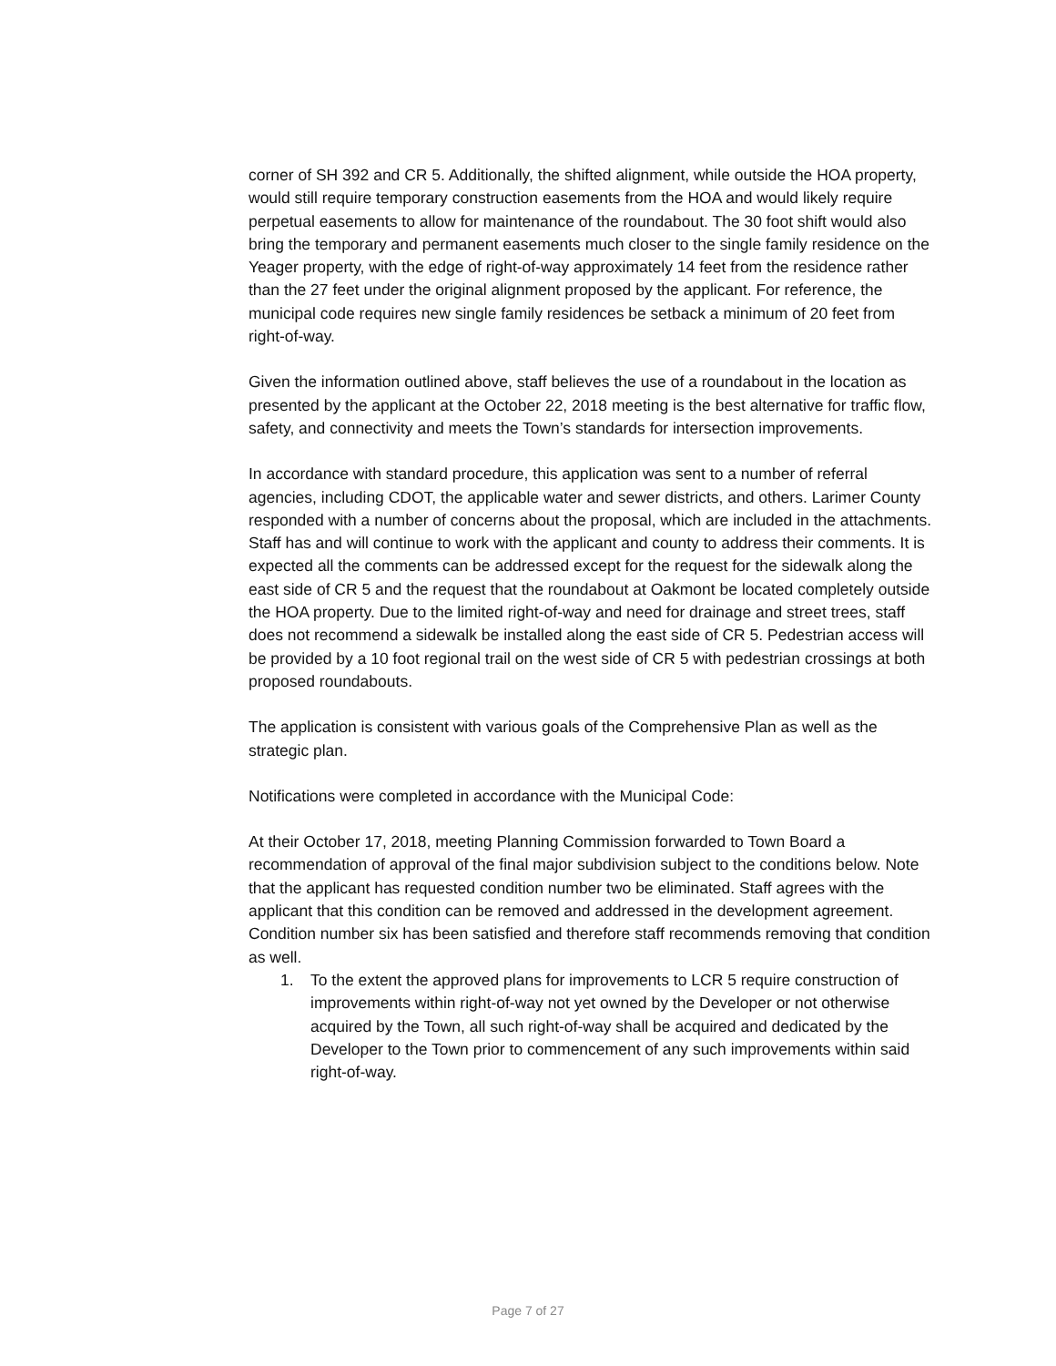corner of SH 392 and CR 5. Additionally, the shifted alignment, while outside the HOA property, would still require temporary construction easements from the HOA and would likely require perpetual easements to allow for maintenance of the roundabout. The 30 foot shift would also bring the temporary and permanent easements much closer to the single family residence on the Yeager property, with the edge of right-of-way approximately 14 feet from the residence rather than the 27 feet under the original alignment proposed by the applicant. For reference, the municipal code requires new single family residences be setback a minimum of 20 feet from right-of-way.
Given the information outlined above, staff believes the use of a roundabout in the location as presented by the applicant at the October 22, 2018 meeting is the best alternative for traffic flow, safety, and connectivity and meets the Town’s standards for intersection improvements.
In accordance with standard procedure, this application was sent to a number of referral agencies, including CDOT, the applicable water and sewer districts, and others. Larimer County responded with a number of concerns about the proposal, which are included in the attachments. Staff has and will continue to work with the applicant and county to address their comments. It is expected all the comments can be addressed except for the request for the sidewalk along the east side of CR 5 and the request that the roundabout at Oakmont be located completely outside the HOA property. Due to the limited right-of-way and need for drainage and street trees, staff does not recommend a sidewalk be installed along the east side of CR 5. Pedestrian access will be provided by a 10 foot regional trail on the west side of CR 5 with pedestrian crossings at both proposed roundabouts.
The application is consistent with various goals of the Comprehensive Plan as well as the strategic plan.
Notifications were completed in accordance with the Municipal Code:
At their October 17, 2018, meeting Planning Commission forwarded to Town Board a recommendation of approval of the final major subdivision subject to the conditions below. Note that the applicant has requested condition number two be eliminated. Staff agrees with the applicant that this condition can be removed and addressed in the development agreement. Condition number six has been satisfied and therefore staff recommends removing that condition as well.
1. To the extent the approved plans for improvements to LCR 5 require construction of improvements within right-of-way not yet owned by the Developer or not otherwise acquired by the Town, all such right-of-way shall be acquired and dedicated by the Developer to the Town prior to commencement of any such improvements within said right-of-way.
Page 7 of 27